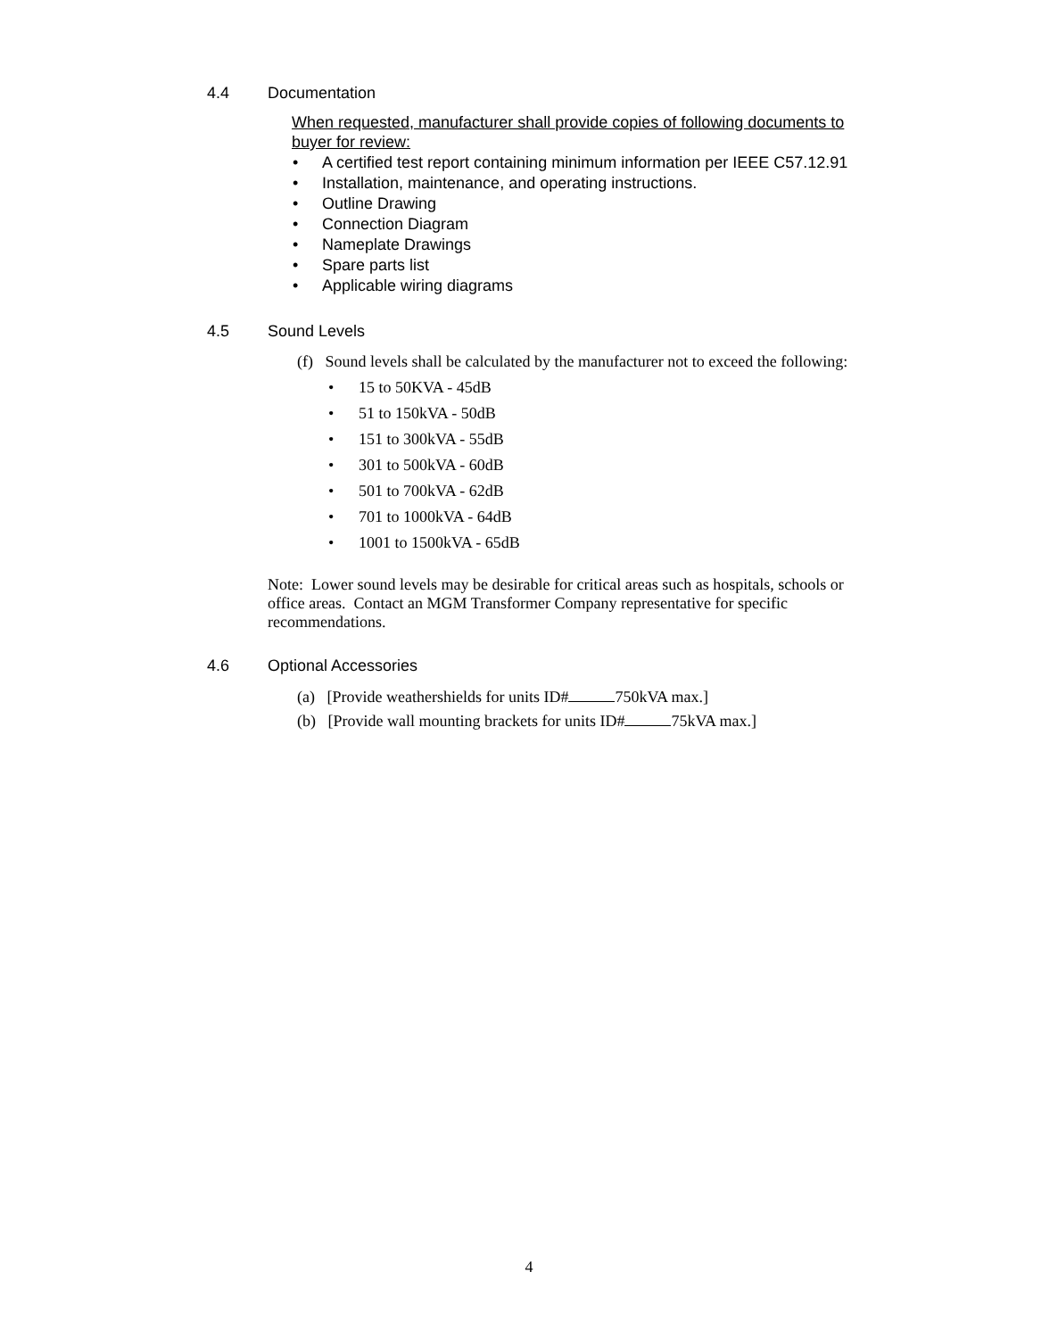4.4 Documentation
When requested, manufacturer shall provide copies of following documents to buyer for review:
A certified test report containing minimum information per IEEE C57.12.91
Installation, maintenance, and operating instructions.
Outline Drawing
Connection Diagram
Nameplate Drawings
Spare parts list
Applicable wiring diagrams
4.5 Sound Levels
(f) Sound levels shall be calculated by the manufacturer not to exceed the following:
15 to 50KVA - 45dB
51 to 150kVA - 50dB
151 to 300kVA - 55dB
301 to 500kVA - 60dB
501 to 700kVA - 62dB
701 to 1000kVA - 64dB
1001 to 1500kVA - 65dB
Note: Lower sound levels may be desirable for critical areas such as hospitals, schools or office areas. Contact an MGM Transformer Company representative for specific recommendations.
4.6 Optional Accessories
(a) [Provide weathershields for units ID# 750kVA max.]
(b) [Provide wall mounting brackets for units ID# 75kVA max.]
4